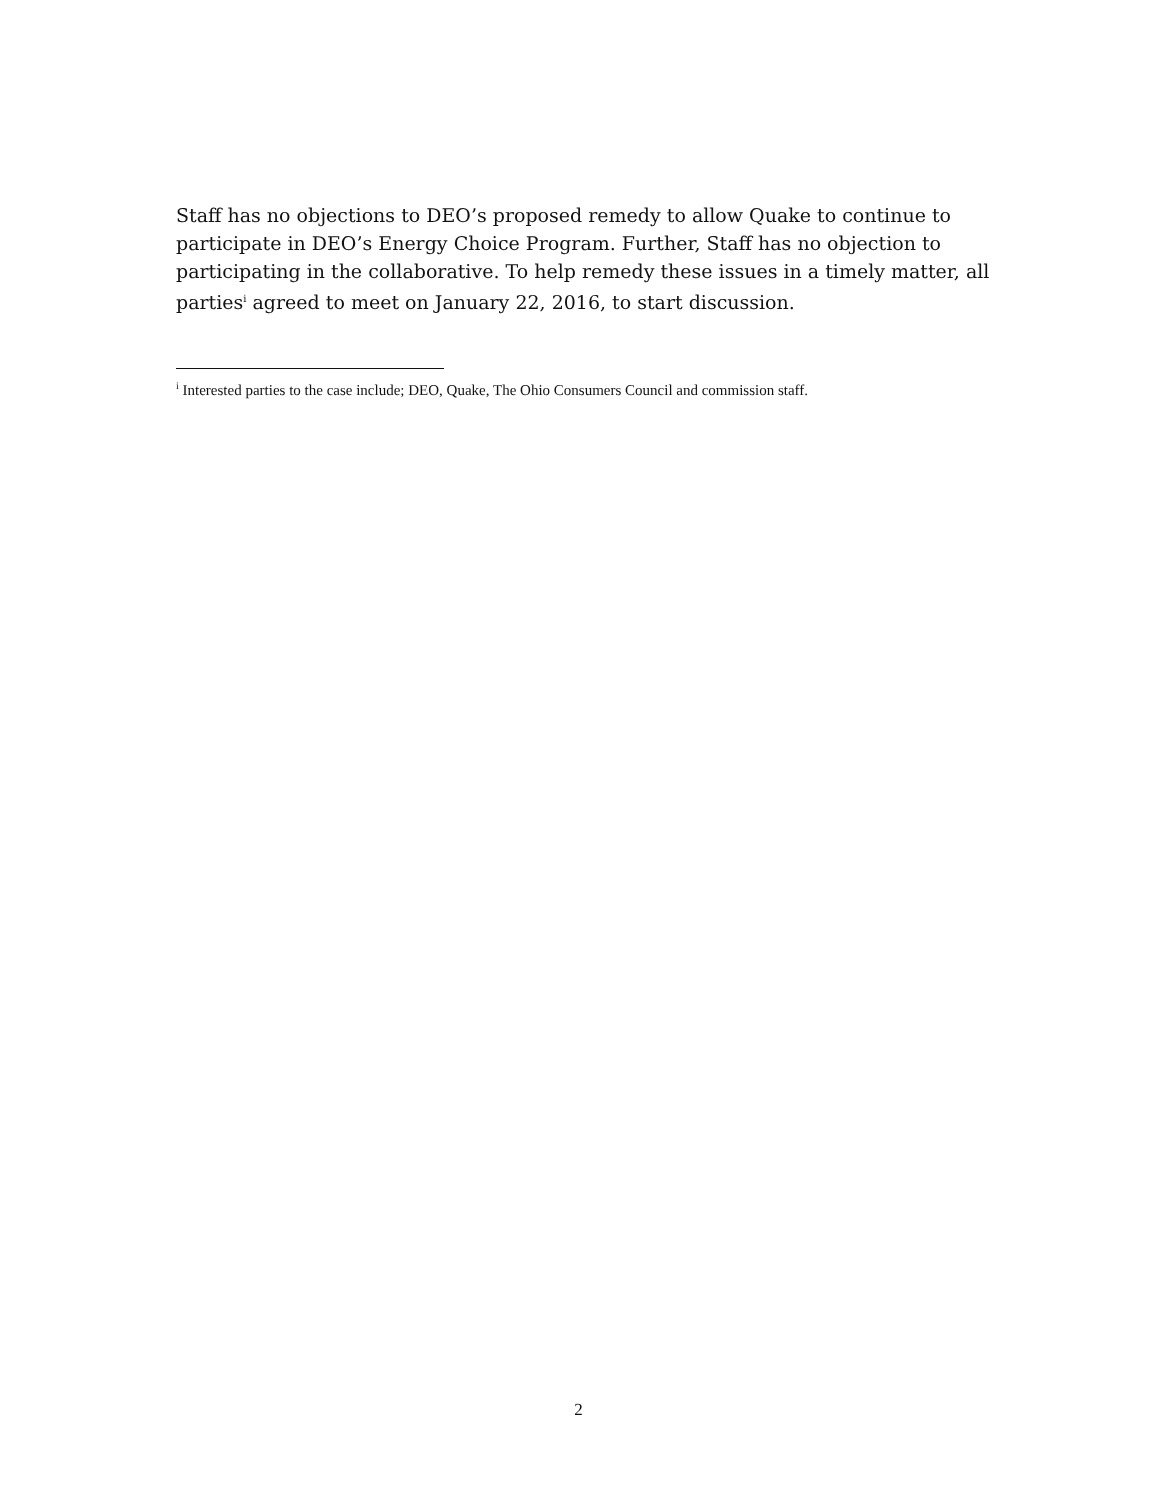Staff has no objections to DEO’s proposed remedy to allow Quake to continue to participate in DEO’s Energy Choice Program. Further, Staff has no objection to participating in the collaborative. To help remedy these issues in a timely matter, all parties<sup>i</sup> agreed to meet on January 22, 2016, to start discussion.
<sup>i</sup> Interested parties to the case include; DEO, Quake, The Ohio Consumers Council and commission staff.
2